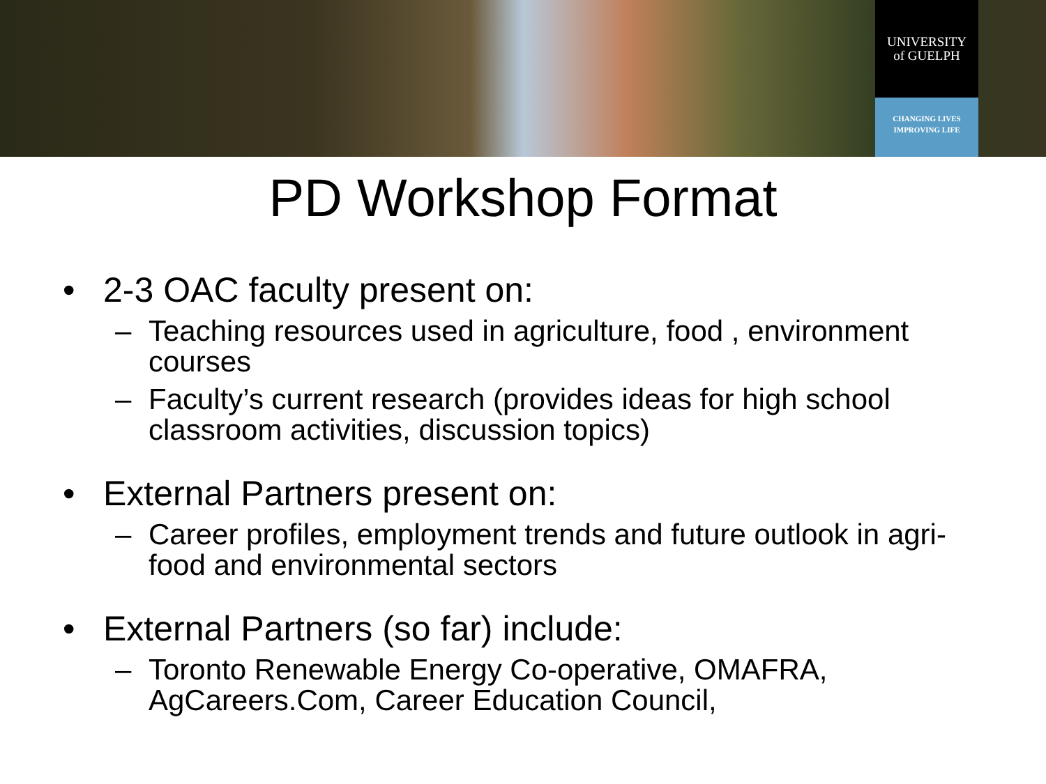UNIVERSITY
of GUELPH
CHANGING LIVES
IMPROVING LIFE
PD Workshop Format
• 2-3 OAC faculty present on:
– Teaching resources used in agriculture, food , environment courses
– Faculty’s current research (provides ideas for high school classroom activities, discussion topics)
• External Partners present on:
– Career profiles, employment trends and future outlook in agri-food and environmental sectors
• External Partners (so far) include:
– Toronto Renewable Energy Co-operative, OMAFRA, AgCareers.Com, Career Education Council,